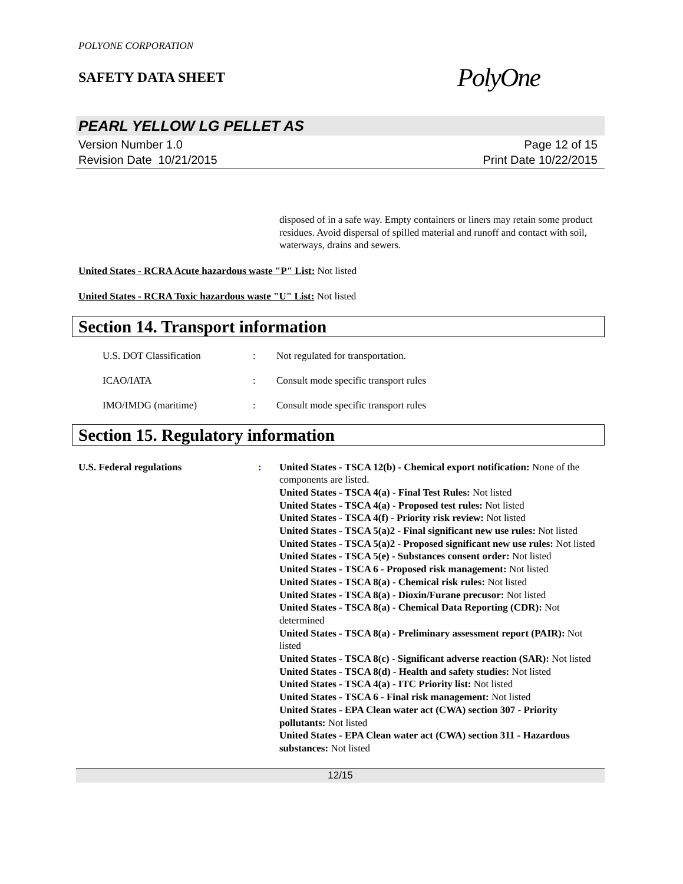POLYONE CORPORATION
SAFETY DATA SHEET
PolyOne
PEARL YELLOW LG PELLET AS
Version Number 1.0
Revision Date 10/21/2015
Page 12 of 15
Print Date 10/22/2015
disposed of in a safe way. Empty containers or liners may retain some product residues. Avoid dispersal of spilled material and runoff and contact with soil, waterways, drains and sewers.
United States - RCRA Acute hazardous waste "P" List: Not listed
United States - RCRA Toxic hazardous waste "U" List: Not listed
Section 14. Transport information
U.S. DOT Classification : Not regulated for transportation.
ICAO/IATA : Consult mode specific transport rules
IMO/IMDG (maritime) : Consult mode specific transport rules
Section 15. Regulatory information
U.S. Federal regulations : United States - TSCA 12(b) - Chemical export notification: None of the components are listed.
United States - TSCA 4(a) - Final Test Rules: Not listed
United States - TSCA 4(a) - Proposed test rules: Not listed
United States - TSCA 4(f) - Priority risk review: Not listed
United States - TSCA 5(a)2 - Final significant new use rules: Not listed
United States - TSCA 5(a)2 - Proposed significant new use rules: Not listed
United States - TSCA 5(e) - Substances consent order: Not listed
United States - TSCA 6 - Proposed risk management: Not listed
United States - TSCA 8(a) - Chemical risk rules: Not listed
United States - TSCA 8(a) - Dioxin/Furane precusor: Not listed
United States - TSCA 8(a) - Chemical Data Reporting (CDR): Not determined
United States - TSCA 8(a) - Preliminary assessment report (PAIR): Not listed
United States - TSCA 8(c) - Significant adverse reaction (SAR): Not listed
United States - TSCA 8(d) - Health and safety studies: Not listed
United States - TSCA 4(a) - ITC Priority list: Not listed
United States - TSCA 6 - Final risk management: Not listed
United States - EPA Clean water act (CWA) section 307 - Priority pollutants: Not listed
United States - EPA Clean water act (CWA) section 311 - Hazardous substances: Not listed
12/15